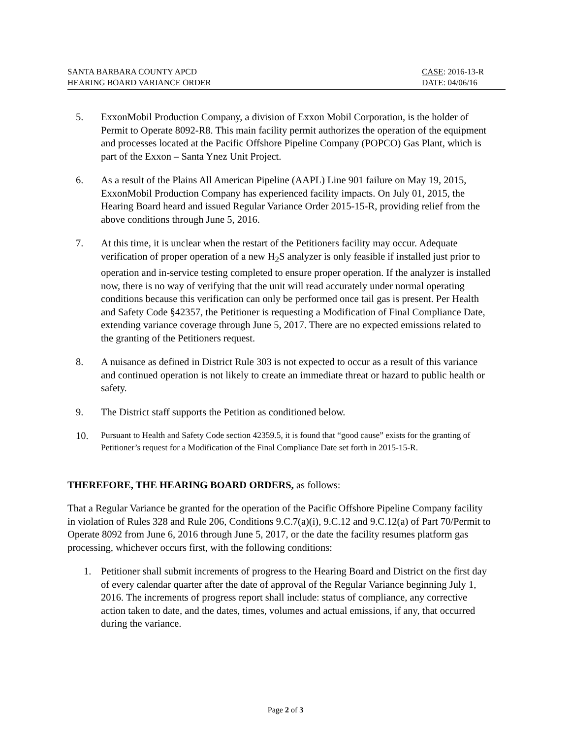SANTA BARBARA COUNTY APCD
HEARING BOARD VARIANCE ORDER
CASE: 2016-13-R
DATE: 04/06/16
5. ExxonMobil Production Company, a division of Exxon Mobil Corporation, is the holder of Permit to Operate 8092-R8. This main facility permit authorizes the operation of the equipment and processes located at the Pacific Offshore Pipeline Company (POPCO) Gas Plant, which is part of the Exxon – Santa Ynez Unit Project.
6. As a result of the Plains All American Pipeline (AAPL) Line 901 failure on May 19, 2015, ExxonMobil Production Company has experienced facility impacts. On July 01, 2015, the Hearing Board heard and issued Regular Variance Order 2015-15-R, providing relief from the above conditions through June 5, 2016.
7. At this time, it is unclear when the restart of the Petitioners facility may occur. Adequate verification of proper operation of a new H<sub>2</sub>S analyzer is only feasible if installed just prior to operation and in-service testing completed to ensure proper operation. If the analyzer is installed now, there is no way of verifying that the unit will read accurately under normal operating conditions because this verification can only be performed once tail gas is present. Per Health and Safety Code §42357, the Petitioner is requesting a Modification of Final Compliance Date, extending variance coverage through June 5, 2017. There are no expected emissions related to the granting of the Petitioners request.
8. A nuisance as defined in District Rule 303 is not expected to occur as a result of this variance and continued operation is not likely to create an immediate threat or hazard to public health or safety.
9. The District staff supports the Petition as conditioned below.
10.
Pursuant to Health and Safety Code section 42359.5, it is found that “good cause” exists for the granting of Petitioner’s request for a Modification of the Final Compliance Date set forth in 2015-15-R.
THEREFORE, THE HEARING BOARD ORDERS, as follows:
That a Regular Variance be granted for the operation of the Pacific Offshore Pipeline Company facility in violation of Rules 328 and Rule 206, Conditions 9.C.7(a)(i), 9.C.12 and 9.C.12(a) of Part 70/Permit to Operate 8092 from June 6, 2016 through June 5, 2017, or the date the facility resumes platform gas processing, whichever occurs first, with the following conditions:
1. Petitioner shall submit increments of progress to the Hearing Board and District on the first day of every calendar quarter after the date of approval of the Regular Variance beginning July 1, 2016. The increments of progress report shall include: status of compliance, any corrective action taken to date, and the dates, times, volumes and actual emissions, if any, that occurred during the variance.
Page 2 of 3